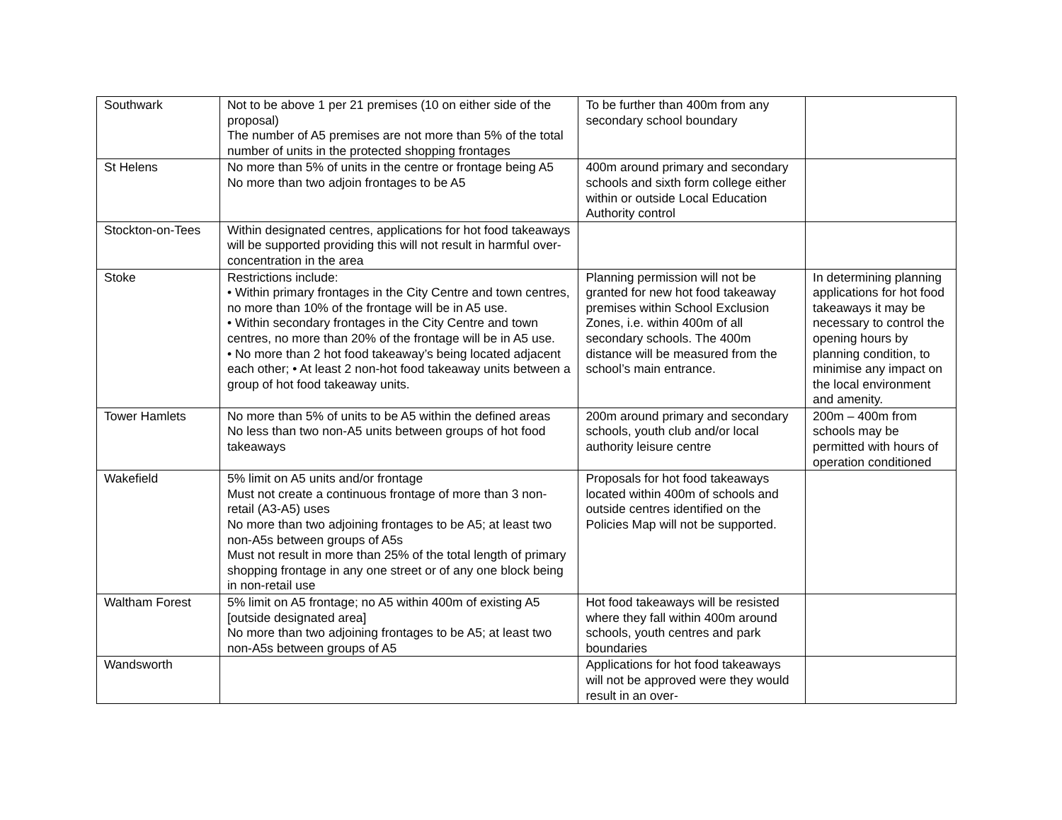| Southwark | Not to be above 1 per 21 premises (10 on either side of the proposal) The number of A5 premises are not more than 5% of the total number of units in the protected shopping frontages | To be further than 400m from any secondary school boundary | |
| St Helens | No more than 5% of units in the centre or frontage being A5 No more than two adjoin frontages to be A5 | 400m around primary and secondary schools and sixth form college either within or outside Local Education Authority control | |
| Stockton-on-Tees | Within designated centres, applications for hot food takeaways will be supported providing this will not result in harmful over-concentration in the area | | |
| Stoke | Restrictions include: • Within primary frontages in the City Centre and town centres, no more than 10% of the frontage will be in A5 use. • Within secondary frontages in the City Centre and town centres, no more than 20% of the frontage will be in A5 use. • No more than 2 hot food takeaway’s being located adjacent each other; • At least 2 non-hot food takeaway units between a group of hot food takeaway units. | Planning permission will not be granted for new hot food takeaway premises within School Exclusion Zones, i.e. within 400m of all secondary schools. The 400m distance will be measured from the school’s main entrance. | In determining planning applications for hot food takeaways it may be necessary to control the opening hours by planning condition, to minimise any impact on the local environment and amenity. |
| Tower Hamlets | No more than 5% of units to be A5 within the defined areas No less than two non-A5 units between groups of hot food takeaways | 200m around primary and secondary schools, youth club and/or local authority leisure centre | 200m – 400m from schools may be permitted with hours of operation conditioned |
| Wakefield | 5% limit on A5 units and/or frontage Must not create a continuous frontage of more than 3 non-retail (A3-A5) uses No more than two adjoining frontages to be A5; at least two non-A5s between groups of A5s Must not result in more than 25% of the total length of primary shopping frontage in any one street or of any one block being in non-retail use | Proposals for hot food takeaways located within 400m of schools and outside centres identified on the Policies Map will not be supported. | |
| Waltham Forest | 5% limit on A5 frontage; no A5 within 400m of existing A5 [outside designated area] No more than two adjoining frontages to be A5; at least two non-A5s between groups of A5 | Hot food takeaways will be resisted where they fall within 400m around schools, youth centres and park boundaries | |
| Wandsworth | | Applications for hot food takeaways will not be approved were they would result in an over- | |